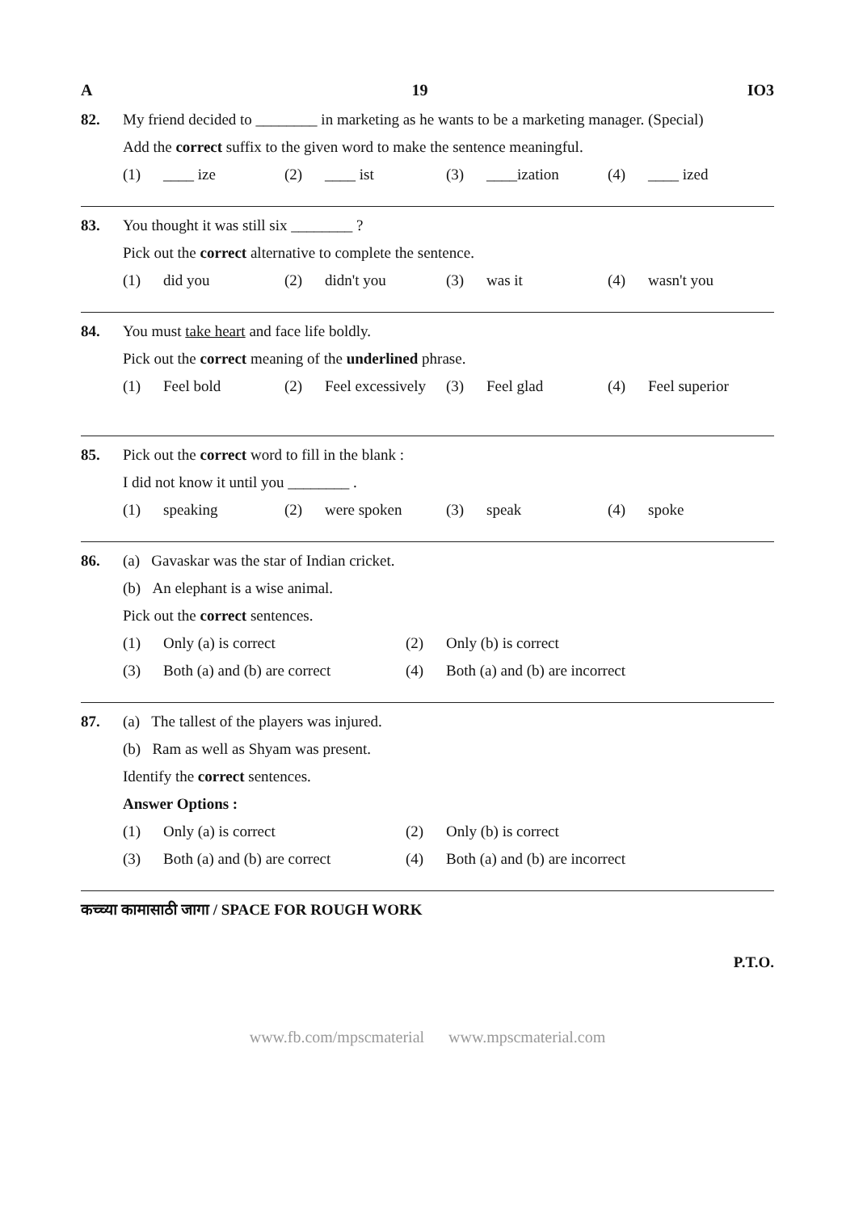A 19 IO3
82. My friend decided to ________ in marketing as he wants to be a marketing manager. (Special)
Add the correct suffix to the given word to make the sentence meaningful.
(1) ____ ize (2) ____ ist (3) ____ization (4) ____ ized
83. You thought it was still six ________ ?
Pick out the correct alternative to complete the sentence.
(1) did you (2) didn't you (3) was it (4) wasn't you
84. You must take heart and face life boldly.
Pick out the correct meaning of the underlined phrase.
(1) Feel bold (2) Feel excessively (3) Feel glad (4) Feel superior
85. Pick out the correct word to fill in the blank :
I did not know it until you ________ .
(1) speaking (2) were spoken (3) speak (4) spoke
86. (a) Gavaskar was the star of Indian cricket.
(b) An elephant is a wise animal.
Pick out the correct sentences.
(1) Only (a) is correct (2) Only (b) is correct (3) Both (a) and (b) are correct (4) Both (a) and (b) are incorrect
87. (a) The tallest of the players was injured.
(b) Ram as well as Shyam was present.
Identify the correct sentences.
Answer Options :
(1) Only (a) is correct (2) Only (b) is correct (3) Both (a) and (b) are correct (4) Both (a) and (b) are incorrect
कच्च्या कामासाठी जागा / SPACE FOR ROUGH WORK
P.T.O.
www.fb.com/mpscmaterial www.mpscmaterial.com